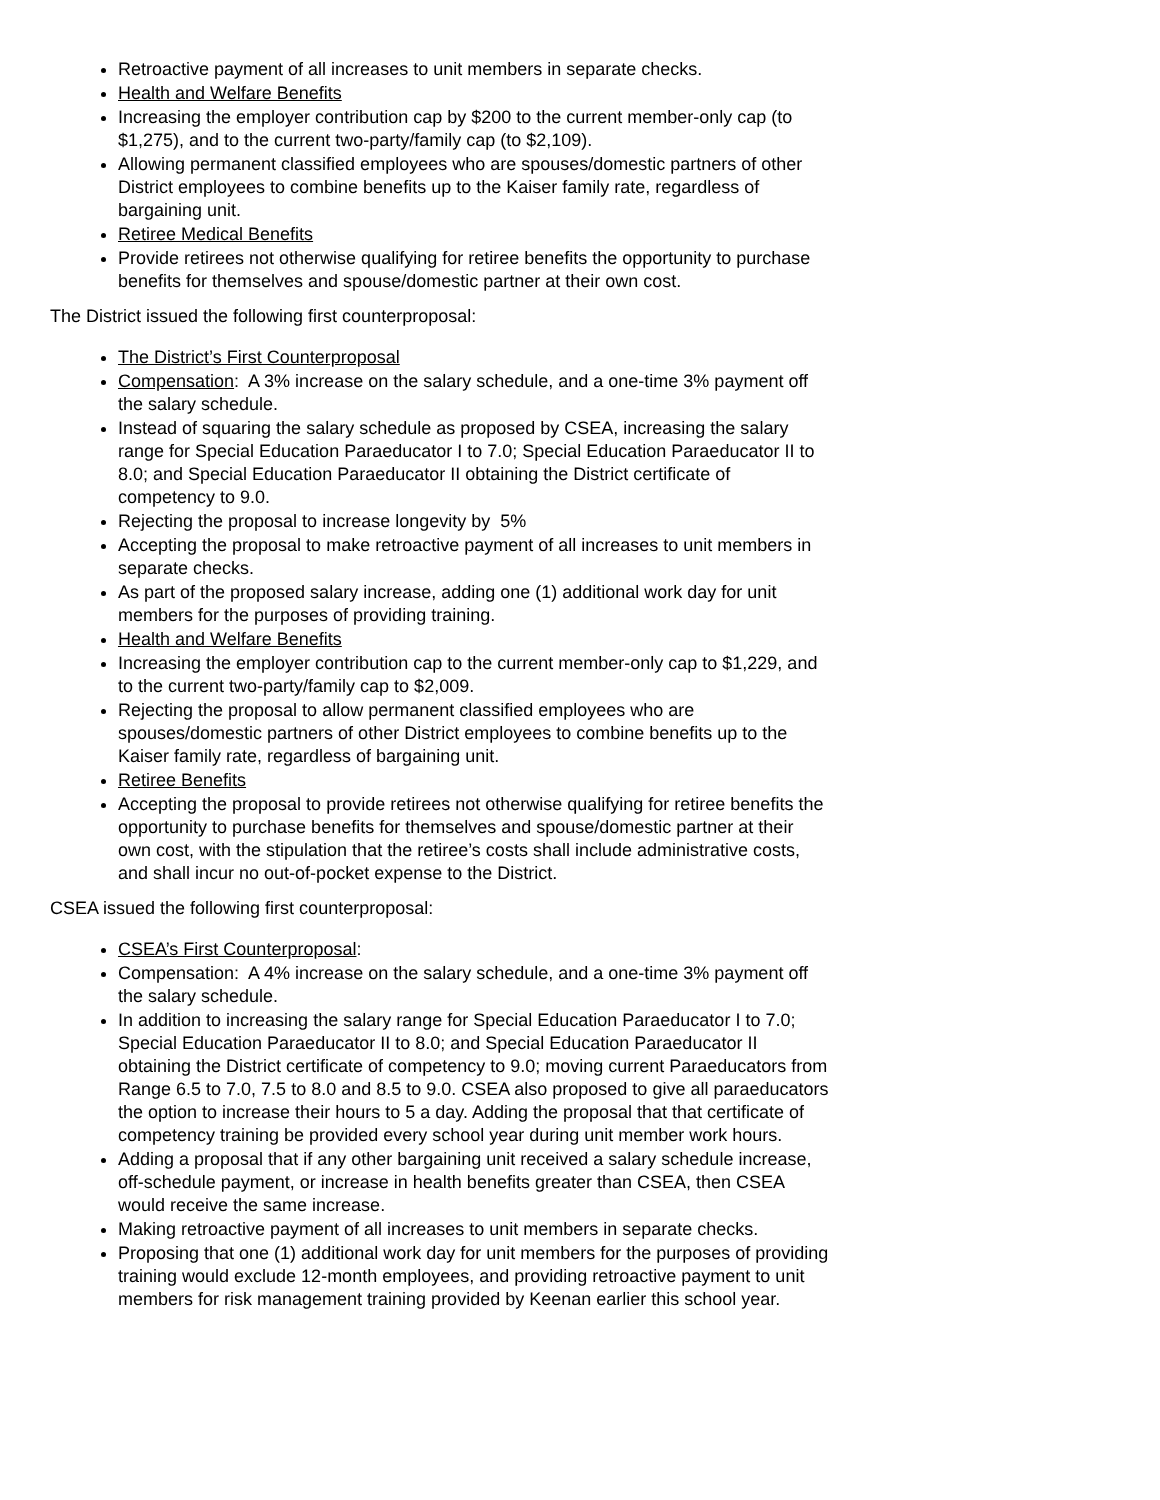Retroactive payment of all increases to unit members in separate checks.
Health and Welfare Benefits
Increasing the employer contribution cap by $200 to the current member-only cap (to $1,275), and to the current two-party/family cap (to $2,109).
Allowing permanent classified employees who are spouses/domestic partners of other District employees to combine benefits up to the Kaiser family rate, regardless of bargaining unit.
Retiree Medical Benefits
Provide retirees not otherwise qualifying for retiree benefits the opportunity to purchase benefits for themselves and spouse/domestic partner at their own cost.
The District issued the following first counterproposal:
The District’s First Counterproposal
Compensation: A 3% increase on the salary schedule, and a one-time 3% payment off the salary schedule.
Instead of squaring the salary schedule as proposed by CSEA, increasing the salary range for Special Education Paraeducator I to 7.0; Special Education Paraeducator II to 8.0; and Special Education Paraeducator II obtaining the District certificate of competency to 9.0.
Rejecting the proposal to increase longevity by 5%
Accepting the proposal to make retroactive payment of all increases to unit members in separate checks.
As part of the proposed salary increase, adding one (1) additional work day for unit members for the purposes of providing training.
Health and Welfare Benefits
Increasing the employer contribution cap to the current member-only cap to $1,229, and to the current two-party/family cap to $2,009.
Rejecting the proposal to allow permanent classified employees who are spouses/domestic partners of other District employees to combine benefits up to the Kaiser family rate, regardless of bargaining unit.
Retiree Benefits
Accepting the proposal to provide retirees not otherwise qualifying for retiree benefits the opportunity to purchase benefits for themselves and spouse/domestic partner at their own cost, with the stipulation that the retiree’s costs shall include administrative costs, and shall incur no out-of-pocket expense to the District.
CSEA issued the following first counterproposal:
CSEA’s First Counterproposal:
Compensation: A 4% increase on the salary schedule, and a one-time 3% payment off the salary schedule.
In addition to increasing the salary range for Special Education Paraeducator I to 7.0; Special Education Paraeducator II to 8.0; and Special Education Paraeducator II obtaining the District certificate of competency to 9.0; moving current Paraeducators from Range 6.5 to 7.0, 7.5 to 8.0 and 8.5 to 9.0. CSEA also proposed to give all paraeducators the option to increase their hours to 5 a day. Adding the proposal that that certificate of competency training be provided every school year during unit member work hours.
Adding a proposal that if any other bargaining unit received a salary schedule increase, off-schedule payment, or increase in health benefits greater than CSEA, then CSEA would receive the same increase.
Making retroactive payment of all increases to unit members in separate checks.
Proposing that one (1) additional work day for unit members for the purposes of providing training would exclude 12-month employees, and providing retroactive payment to unit members for risk management training provided by Keenan earlier this school year.